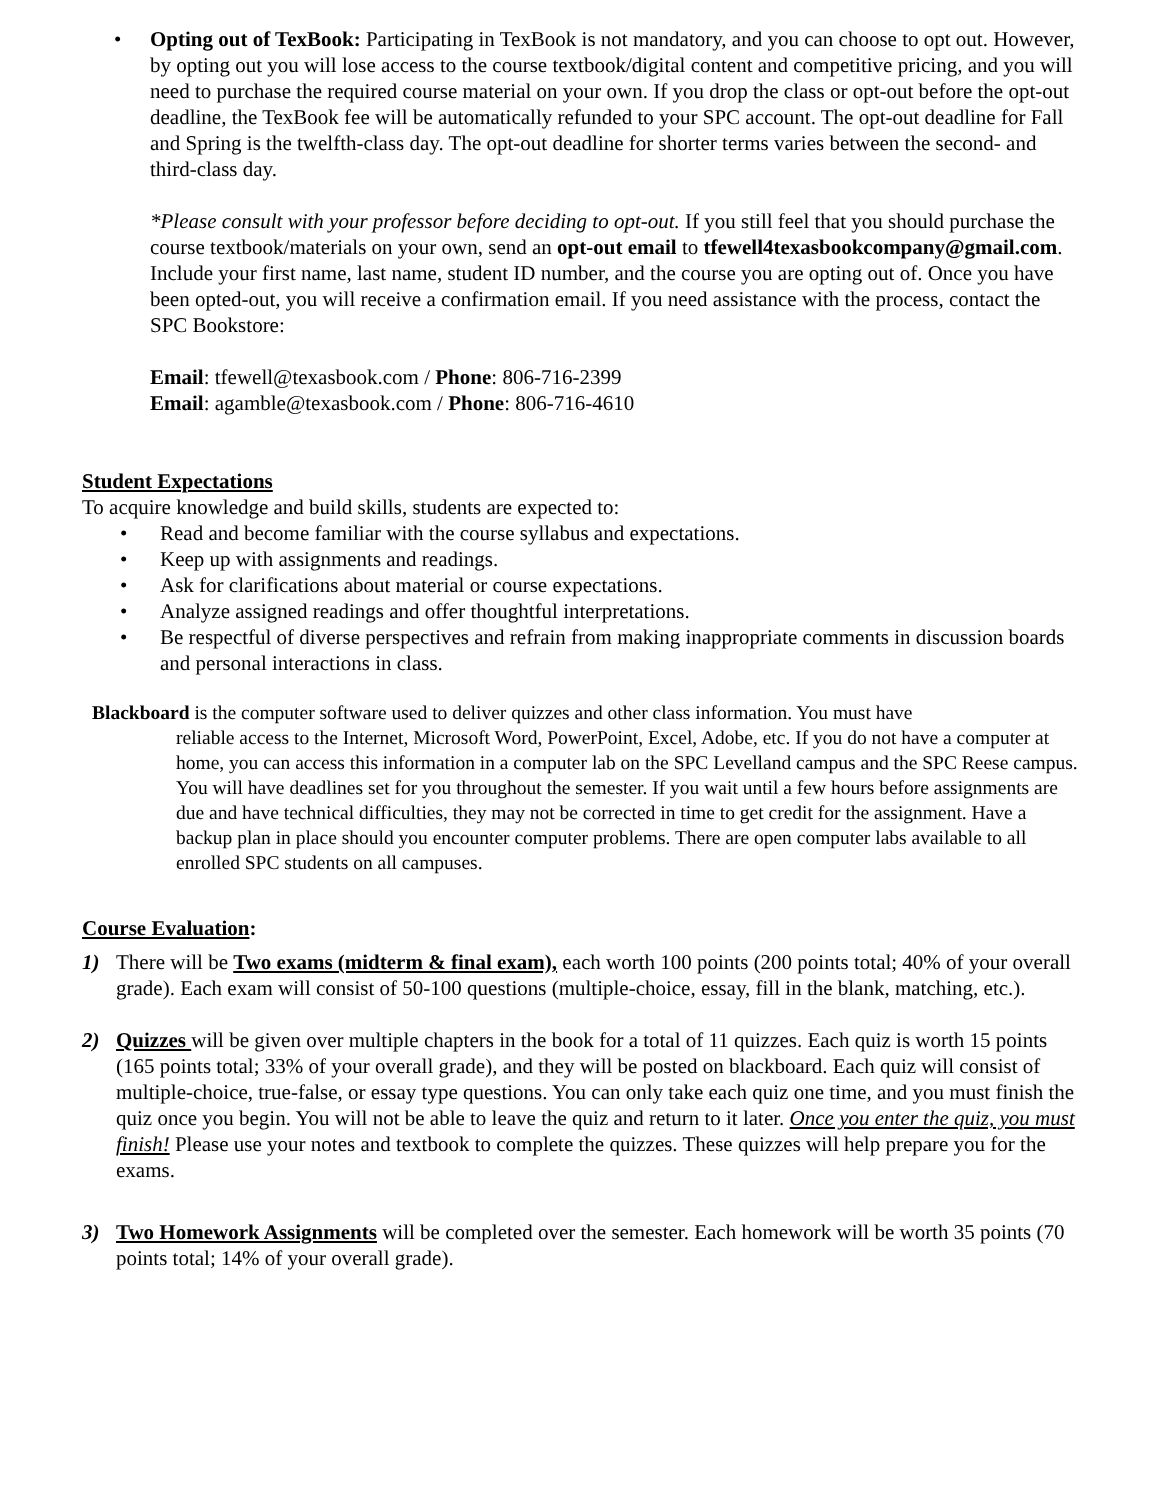• Opting out of TexBook: Participating in TexBook is not mandatory, and you can choose to opt out. However, by opting out you will lose access to the course textbook/digital content and competitive pricing, and you will need to purchase the required course material on your own. If you drop the class or opt-out before the opt-out deadline, the TexBook fee will be automatically refunded to your SPC account. The opt-out deadline for Fall and Spring is the twelfth-class day. The opt-out deadline for shorter terms varies between the second- and third-class day.
*Please consult with your professor before deciding to opt-out. If you still feel that you should purchase the course textbook/materials on your own, send an opt-out email to tfewell4texasbookcompany@gmail.com. Include your first name, last name, student ID number, and the course you are opting out of. Once you have been opted-out, you will receive a confirmation email. If you need assistance with the process, contact the SPC Bookstore:
Email: tfewell@texasbook.com / Phone: 806-716-2399
Email: agamble@texasbook.com / Phone: 806-716-4610
Student Expectations
To acquire knowledge and build skills, students are expected to:
• Read and become familiar with the course syllabus and expectations.
• Keep up with assignments and readings.
• Ask for clarifications about material or course expectations.
• Analyze assigned readings and offer thoughtful interpretations.
• Be respectful of diverse perspectives and refrain from making inappropriate comments in discussion boards and personal interactions in class.
Blackboard is the computer software used to deliver quizzes and other class information. You must have
reliable access to the Internet, Microsoft Word, PowerPoint, Excel, Adobe, etc. If you do not have a computer at home, you can access this information in a computer lab on the SPC Levelland campus and the SPC Reese campus. You will have deadlines set for you throughout the semester. If you wait until a few hours before assignments are due and have technical difficulties, they may not be corrected in time to get credit for the assignment. Have a backup plan in place should you encounter computer problems. There are open computer labs available to all enrolled SPC students on all campuses.
Course Evaluation:
1) There will be Two exams (midterm & final exam), each worth 100 points (200 points total; 40% of your overall grade). Each exam will consist of 50-100 questions (multiple-choice, essay, fill in the blank, matching, etc.).
2) Quizzes will be given over multiple chapters in the book for a total of 11 quizzes. Each quiz is worth 15 points (165 points total; 33% of your overall grade), and they will be posted on blackboard. Each quiz will consist of multiple-choice, true-false, or essay type questions. You can only take each quiz one time, and you must finish the quiz once you begin. You will not be able to leave the quiz and return to it later. Once you enter the quiz, you must finish! Please use your notes and textbook to complete the quizzes. These quizzes will help prepare you for the exams.
3) Two Homework Assignments will be completed over the semester. Each homework will be worth 35 points (70 points total; 14% of your overall grade).